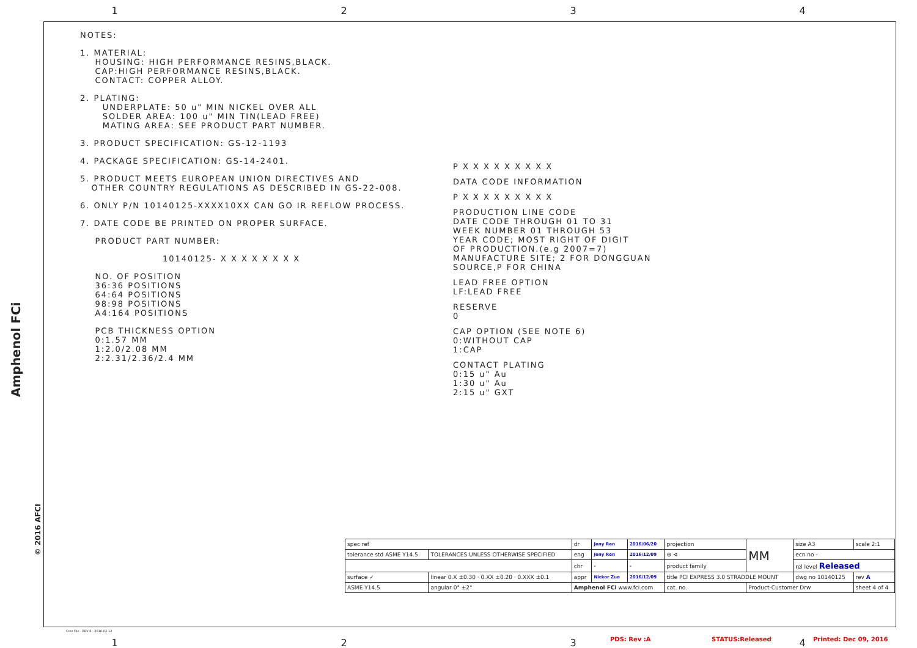1 2 3 4
Amphenol FCi
NOTES:
1. MATERIAL: HOUSING: HIGH PERFORMANCE RESINS,BLACK. CAP:HIGH PERFORMANCE RESINS,BLACK. CONTACT: COPPER ALLOY.
2. PLATING: UNDERPLATE: 50 u" MIN NICKEL OVER ALL SOLDER AREA: 100 u" MIN TIN(LEAD FREE) MATING AREA: SEE PRODUCT PART NUMBER.
3. PRODUCT SPECIFICATION: GS-12-1193
4. PACKAGE SPECIFICATION: GS-14-2401.
5. PRODUCT MEETS EUROPEAN UNION DIRECTIVES AND OTHER COUNTRY REGULATIONS AS DESCRIBED IN GS-22-008.
6. ONLY P/N 10140125-XXXX10XX CAN GO IR REFLOW PROCESS.
7. DATE CODE BE PRINTED ON PROPER SURFACE.
PRODUCT PART NUMBER:
10140125- X X X X X X X X
NO. OF POSITION 36:36 POSITIONS 64:64 POSITIONS 98:98 POSITIONS A4:164 POSITIONS
PCB THICKNESS OPTION 0:1.57 MM 1:2.0/2.08 MM 2:2.31/2.36/2.4 MM
P X X X X X X X X X
DATA CODE INFORMATION
P X X X X X X X X X
PRODUCTION LINE CODE DATE CODE THROUGH 01 TO 31 WEEK NUMBER 01 THROUGH 53 YEAR CODE; MOST RIGHT OF DIGIT OF PRODUCTION.(e.g 2007=7) MANUFACTURE SITE; 2 FOR DONGGUAN SOURCE,P FOR CHINA
LEAD FREE OPTION LF:LEAD FREE
RESERVE 0
CAP OPTION (SEE NOTE 6) 0:WITHOUT CAP 1:CAP
CONTACT PLATING 0:15 u" Au 1:30 u" Au 2:15 u" GXT
| spec ref | | dr | Jeny Ren | 2016/06/20 | projection | MM | size A3 | scale 2:1 |
| tolerance std ASME Y14.5 | TOLERANCES UNLESS OTHERWISE SPECIFIED | eng | Jeny Ren | 2016/12/09 | ⊕ ⊲ | | ecn no - | |
| | | chr | - | - | product family | | rel level Released | |
| surface ✓ | linear 0.X ±0.30 · 0.XX ±0.20 · 0.XXX ±0.1 | appr | Nickor Zuo | 2016/12/09 | title PCI EXPRESS 3.0 STRADDLE MOUNT | | dwg no 10140125 | rev A |
| ASME Y14.5 | angular 0° ±2° | Amphenol FCi www.fci.com | | | cat. no. | Product-Customer Drw | | sheet 4 of 4 |
Creo File - REV E - 2016-02-12
1 2 3 4 PDS: Rev :A STATUS:Released Printed: Dec 09, 2016
© 2016 AFCI